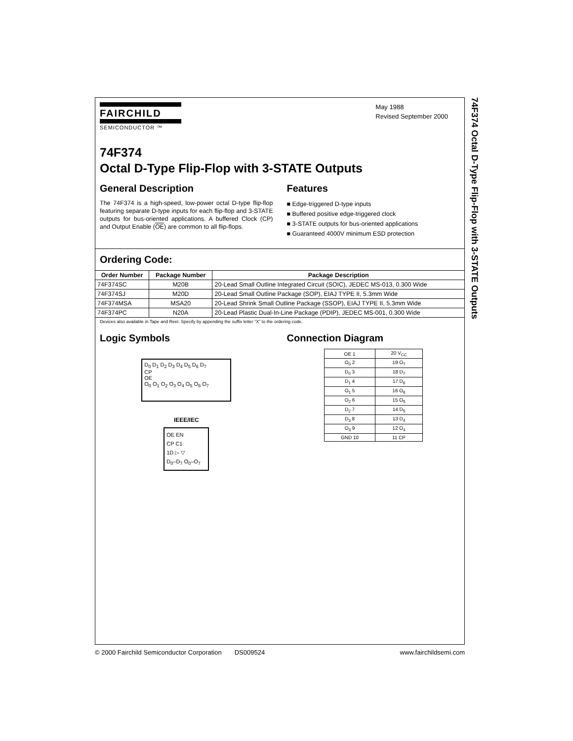FAIRCHILD
SEMICONDUCTOR ™
May 1988
Revised September 2000
74F374
Octal D-Type Flip-Flop with 3-STATE Outputs
General Description
The 74F374 is a high-speed, low-power octal D-type flip-flop featuring separate D-type inputs for each flip-flop and 3-STATE outputs for bus-oriented applications. A buffered Clock (CP) and Output Enable (OE) are common to all flip-flops.
Features
■ Edge-triggered D-type inputs
■ Buffered positive edge-triggered clock
■ 3-STATE outputs for bus-oriented applications
■ Guaranteed 4000V minimum ESD protection
Ordering Code:
| Order Number | Package Number | Package Description |
| --- | --- | --- |
| 74F374SC | M20B | 20-Lead Small Outline Integrated Circuit (SOIC), JEDEC MS-013, 0.300 Wide |
| 74F374SJ | M20D | 20-Lead Small Outline Package (SOP), EIAJ TYPE II, 5.3mm Wide |
| 74F374MSA | MSA20 | 20-Lead Shrink Small Outline Package (SSOP), EIAJ TYPE II, 5.3mm Wide |
| 74F374PC | N20A | 20-Lead Plastic Dual-In-Line Package (PDIP), JEDEC MS-001, 0.300 Wide |
Devices also available in Tape and Reel. Specify by appending the suffix letter “X” to the ordering code.
Logic Symbols
D<sub>0</sub> D<sub>1</sub> D<sub>2</sub> D<sub>3</sub> D<sub>4</sub> D<sub>5</sub> D<sub>6</sub> D<sub>7</sub>
CP
OE
O<sub>0</sub> O<sub>1</sub> O<sub>2</sub> O<sub>3</sub> O<sub>4</sub> O<sub>5</sub> O<sub>6</sub> O<sub>7</sub>
IEEE/IEC
OE EN
CP C1
1D ▷ ▽
D<sub>0</sub>–D<sub>7</sub> O<sub>0</sub>–O<sub>7</sub>
Connection Diagram
| OE 1 | 20 V<sub>CC</sub> |
| O<sub>0</sub> 2 | 19 O<sub>7</sub> |
| D<sub>0</sub> 3 | 18 D<sub>7</sub> |
| D<sub>1</sub> 4 | 17 D<sub>6</sub> |
| O<sub>1</sub> 5 | 16 O<sub>6</sub> |
| O<sub>2</sub> 6 | 15 O<sub>5</sub> |
| D<sub>2</sub> 7 | 14 D<sub>5</sub> |
| D<sub>3</sub> 8 | 13 D<sub>4</sub> |
| O<sub>3</sub> 9 | 12 O<sub>4</sub> |
| GND 10 | 11 CP |
74F374 Octal D-Type Flip-Flop with 3-STATE Outputs
© 2000 Fairchild Semiconductor Corporation DS009524 www.fairchildsemi.com